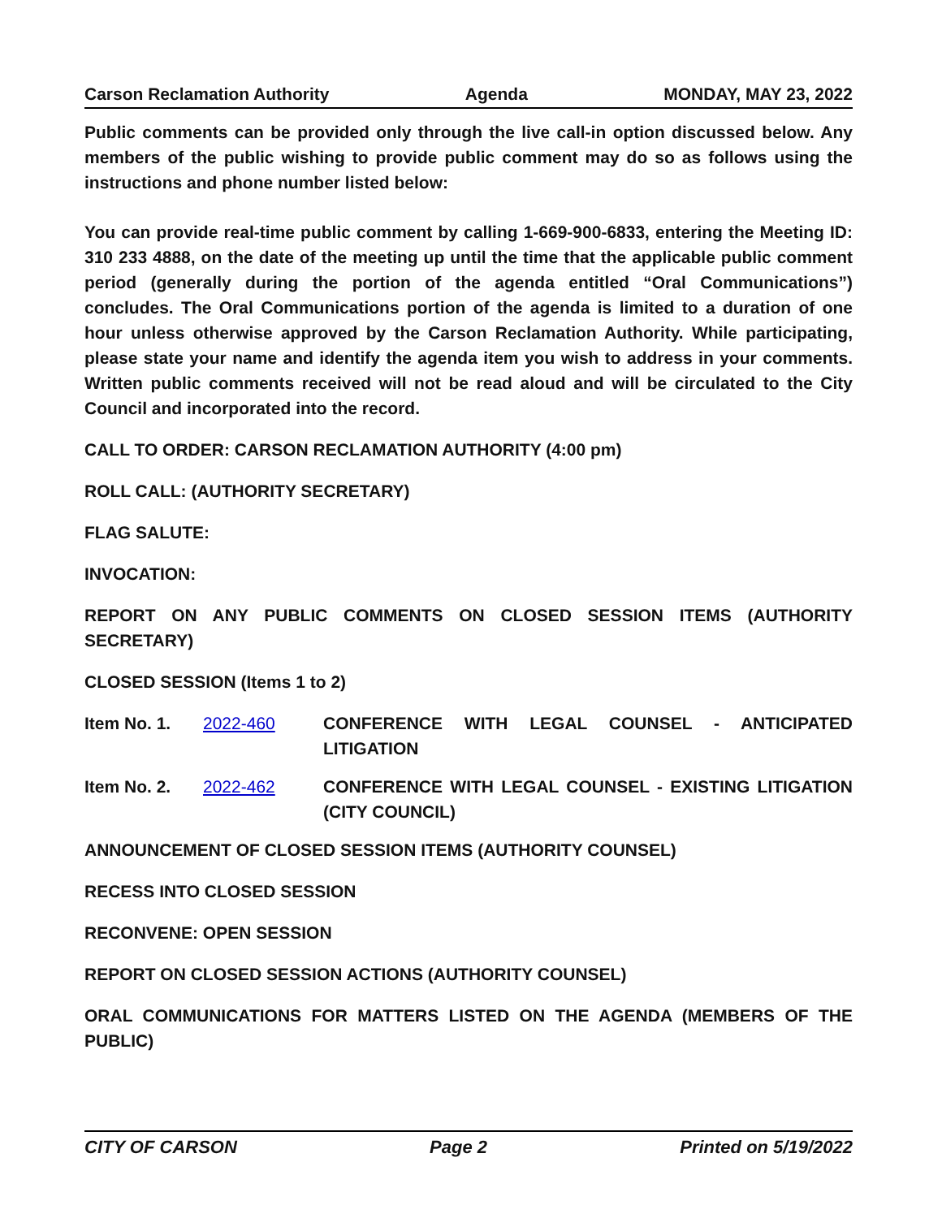Carson Reclamation Authority Agenda MONDAY, MAY 23, 2022
Public comments can be provided only through the live call-in option discussed below. Any members of the public wishing to provide public comment may do so as follows using the instructions and phone number listed below:
You can provide real-time public comment by calling 1-669-900-6833, entering the Meeting ID: 310 233 4888, on the date of the meeting up until the time that the applicable public comment period (generally during the portion of the agenda entitled “Oral Communications”) concludes. The Oral Communications portion of the agenda is limited to a duration of one hour unless otherwise approved by the Carson Reclamation Authority. While participating, please state your name and identify the agenda item you wish to address in your comments. Written public comments received will not be read aloud and will be circulated to the City Council and incorporated into the record.
CALL TO ORDER: CARSON RECLAMATION AUTHORITY (4:00 pm)
ROLL CALL: (AUTHORITY SECRETARY)
FLAG SALUTE:
INVOCATION:
REPORT ON ANY PUBLIC COMMENTS ON CLOSED SESSION ITEMS (AUTHORITY SECRETARY)
CLOSED SESSION (Items 1 to 2)
Item No. 1. 2022-460 CONFERENCE WITH LEGAL COUNSEL - ANTICIPATED LITIGATION
Item No. 2. 2022-462 CONFERENCE WITH LEGAL COUNSEL - EXISTING LITIGATION (CITY COUNCIL)
ANNOUNCEMENT OF CLOSED SESSION ITEMS (AUTHORITY COUNSEL)
RECESS INTO CLOSED SESSION
RECONVENE: OPEN SESSION
REPORT ON CLOSED SESSION ACTIONS (AUTHORITY COUNSEL)
ORAL COMMUNICATIONS FOR MATTERS LISTED ON THE AGENDA (MEMBERS OF THE PUBLIC)
CITY OF CARSON Page 2 Printed on 5/19/2022